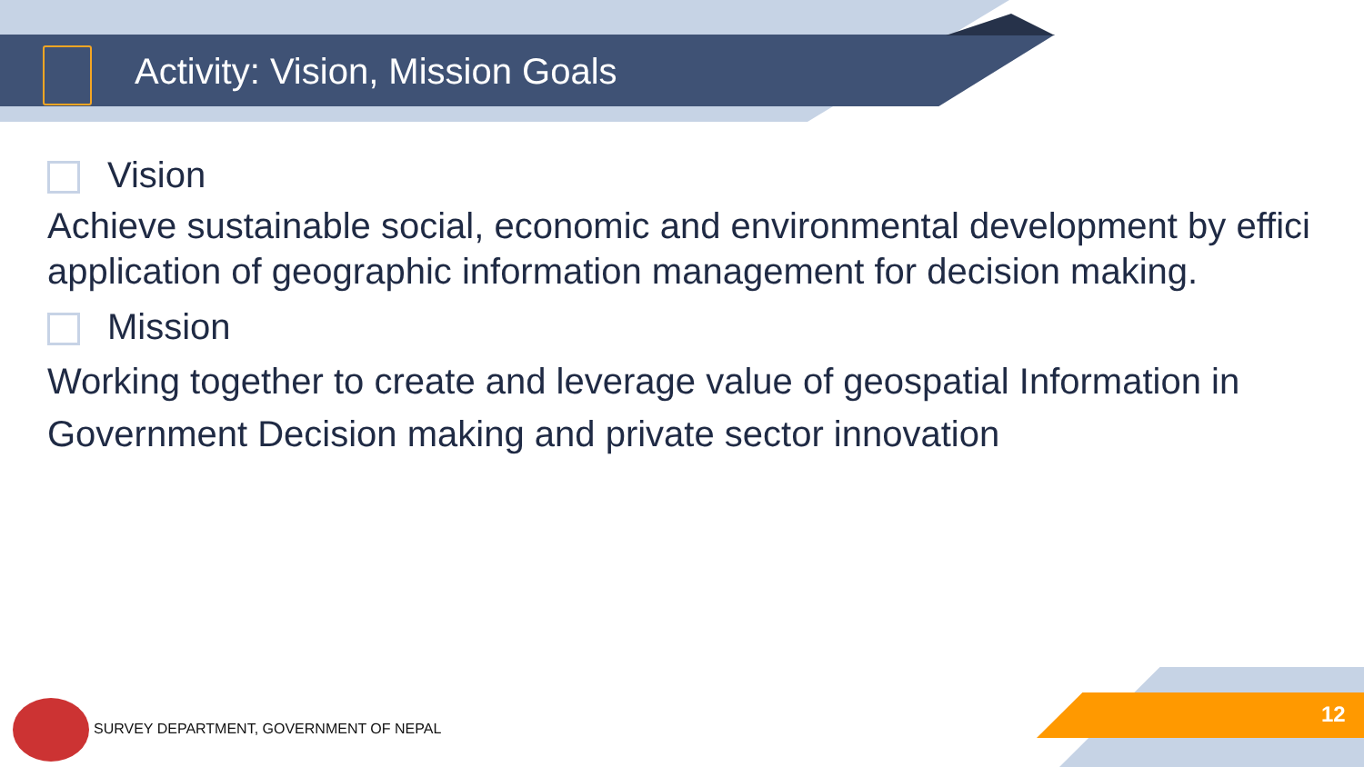Activity: Vision, Mission Goals
Vision
Achieve sustainable social, economic and environmental development by effici
application of geographic information management for decision making.
Mission
Working together to create and leverage value of geospatial Information in
Government Decision making and private sector innovation
SURVEY DEPARTMENT, GOVERNMENT OF NEPAL
12